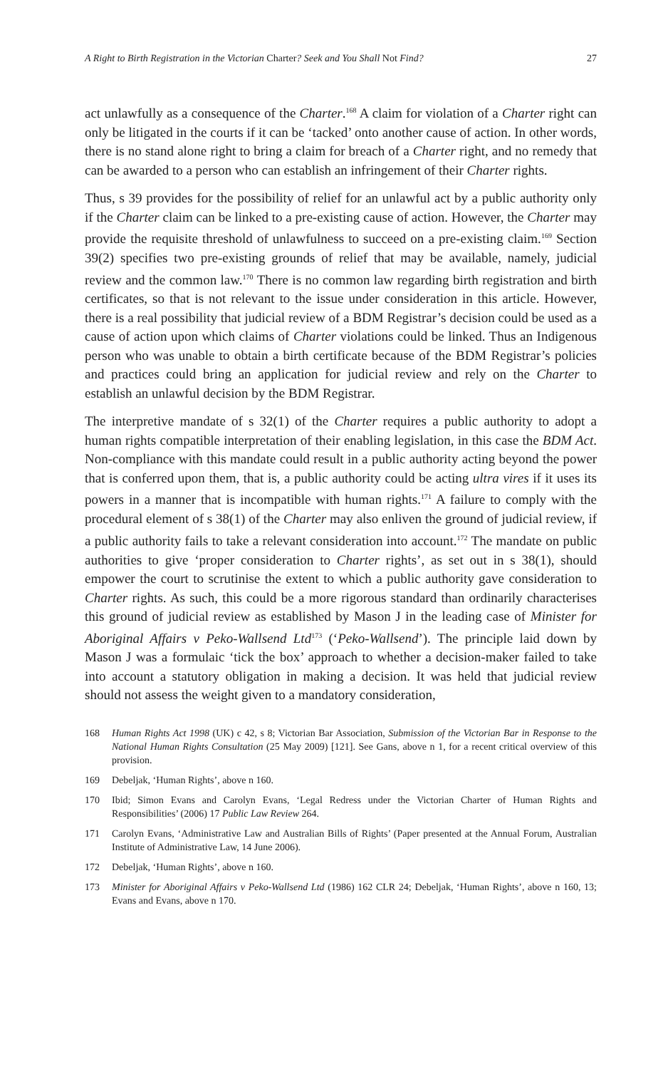A Right to Birth Registration in the Victorian Charter? Seek and You Shall Not Find? 27
act unlawfully as a consequence of the Charter.<sup>168</sup> A claim for violation of a Charter right can only be litigated in the courts if it can be ‘tacked’ onto another cause of action. In other words, there is no stand alone right to bring a claim for breach of a Charter right, and no remedy that can be awarded to a person who can establish an infringement of their Charter rights.
Thus, s 39 provides for the possibility of relief for an unlawful act by a public authority only if the Charter claim can be linked to a pre-existing cause of action. However, the Charter may provide the requisite threshold of unlawfulness to succeed on a pre-existing claim.<sup>169</sup> Section 39(2) specifies two pre-existing grounds of relief that may be available, namely, judicial review and the common law.<sup>170</sup> There is no common law regarding birth registration and birth certificates, so that is not relevant to the issue under consideration in this article. However, there is a real possibility that judicial review of a BDM Registrar’s decision could be used as a cause of action upon which claims of Charter violations could be linked. Thus an Indigenous person who was unable to obtain a birth certificate because of the BDM Registrar’s policies and practices could bring an application for judicial review and rely on the Charter to establish an unlawful decision by the BDM Registrar.
The interpretive mandate of s 32(1) of the Charter requires a public authority to adopt a human rights compatible interpretation of their enabling legislation, in this case the BDM Act. Non-compliance with this mandate could result in a public authority acting beyond the power that is conferred upon them, that is, a public authority could be acting ultra vires if it uses its powers in a manner that is incompatible with human rights.<sup>171</sup> A failure to comply with the procedural element of s 38(1) of the Charter may also enliven the ground of judicial review, if a public authority fails to take a relevant consideration into account.<sup>172</sup> The mandate on public authorities to give ‘proper consideration to Charter rights’, as set out in s 38(1), should empower the court to scrutinise the extent to which a public authority gave consideration to Charter rights. As such, this could be a more rigorous standard than ordinarily characterises this ground of judicial review as established by Mason J in the leading case of Minister for Aboriginal Affairs v Peko-Wallsend Ltd<sup>173</sup> (‘Peko-Wallsend’). The principle laid down by Mason J was a formulaic ‘tick the box’ approach to whether a decision-maker failed to take into account a statutory obligation in making a decision. It was held that judicial review should not assess the weight given to a mandatory consideration,
168 Human Rights Act 1998 (UK) c 42, s 8; Victorian Bar Association, Submission of the Victorian Bar in Response to the National Human Rights Consultation (25 May 2009) [121]. See Gans, above n 1, for a recent critical overview of this provision.
169 Debeljak, ‘Human Rights’, above n 160.
170 Ibid; Simon Evans and Carolyn Evans, ‘Legal Redress under the Victorian Charter of Human Rights and Responsibilities’ (2006) 17 Public Law Review 264.
171 Carolyn Evans, ‘Administrative Law and Australian Bills of Rights’ (Paper presented at the Annual Forum, Australian Institute of Administrative Law, 14 June 2006).
172 Debeljak, ‘Human Rights’, above n 160.
173 Minister for Aboriginal Affairs v Peko-Wallsend Ltd (1986) 162 CLR 24; Debeljak, ‘Human Rights’, above n 160, 13; Evans and Evans, above n 170.